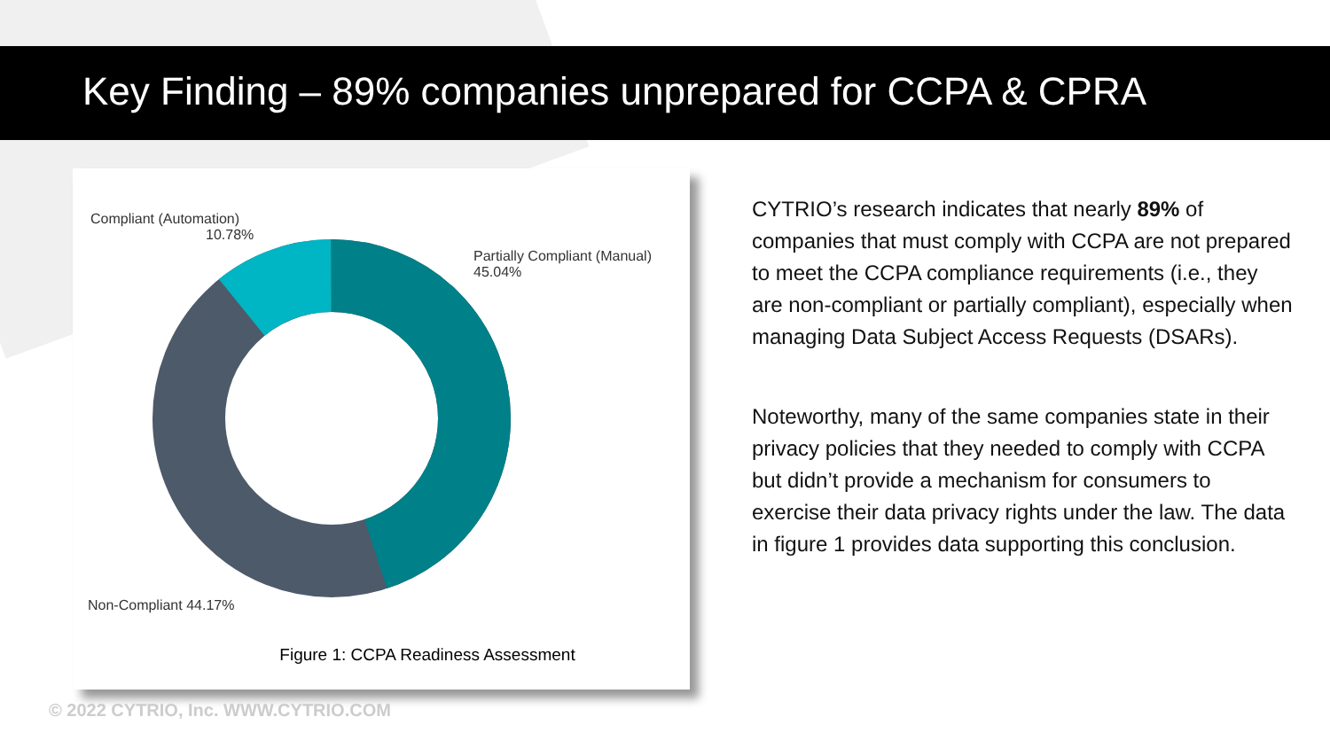Key Finding – 89% companies unprepared for CCPA & CPRA
Compliant (Automation)
10.78%
Partially Compliant (Manual)
45.04%
Non-Compliant 44.17%
Figure 1: CCPA Readiness Assessment
CYTRIO’s research indicates that nearly 89% of companies that must comply with CCPA are not prepared to meet the CCPA compliance requirements (i.e., they are non-compliant or partially compliant), especially when managing Data Subject Access Requests (DSARs).
Noteworthy, many of the same companies state in their privacy policies that they needed to comply with CCPA but didn’t provide a mechanism for consumers to exercise their data privacy rights under the law. The data in figure 1 provides data supporting this conclusion.
© 2022 CYTRIO, Inc. WWW.CYTRIO.COM